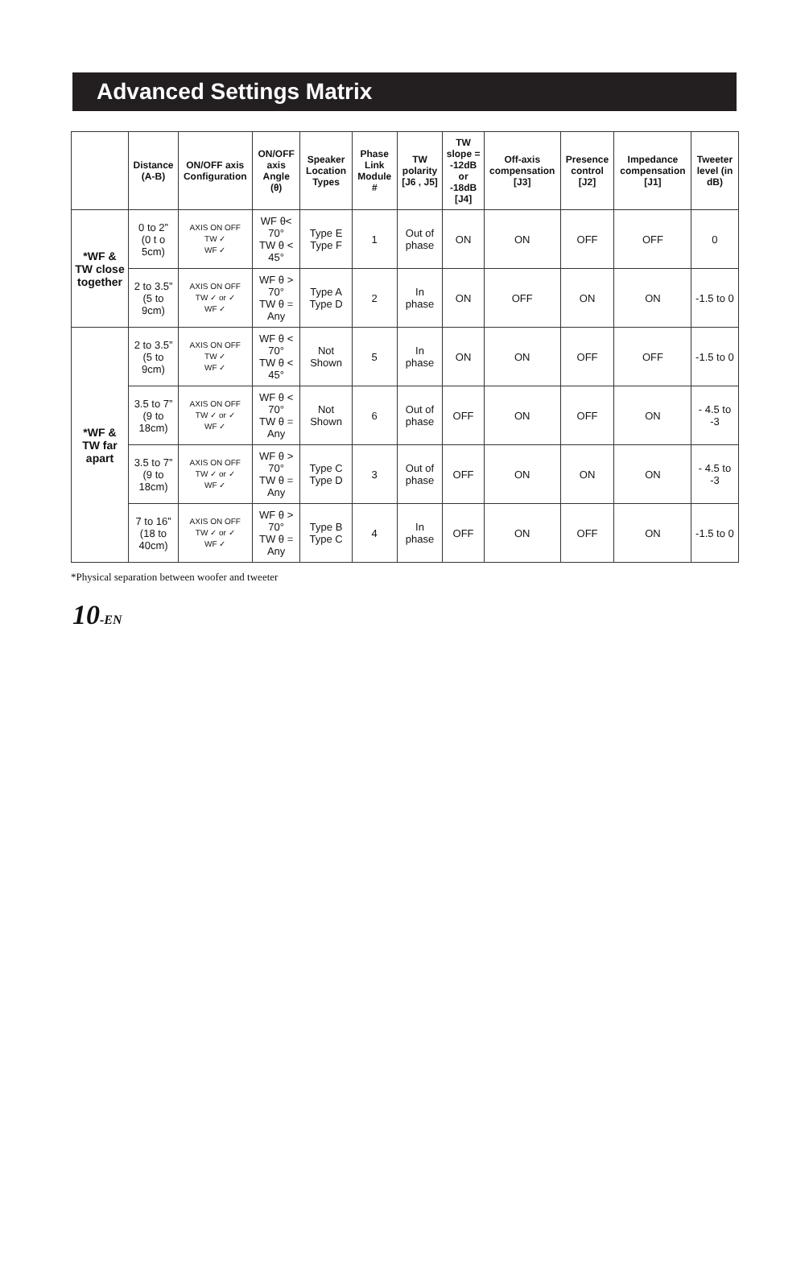Advanced Settings Matrix
| | Distance (A-B) | ON/OFF axis Configuration | ON/OFF axis Angle (θ) | Speaker Location Types | Phase Link Module # | TW polarity [J6 , J5] | TW slope = -12dB or -18dB [J4] | Off-axis compensation [J3] | Presence control [J2] | Impedance compensation [J1] | Tweeter level (in dB) |
| --- | --- | --- | --- | --- | --- | --- | --- | --- | --- | --- | --- |
| *WF & TW close together | 0 to 2” (0 t o 5cm) | AXIS ON OFF TW ✓ WF ✓ | WF θ< 70° TW θ < 45° | Type E Type F | 1 | Out of phase | ON | ON | OFF | OFF | 0 |
| | 2 to 3.5” (5 to 9cm) | AXIS ON OFF TW ✓ or ✓ WF ✓ | WF θ > 70° TW θ = Any | Type A Type D | 2 | In phase | ON | OFF | ON | ON | -1.5 to 0 |
| *WF & TW far apart | 2 to 3.5” (5 to 9cm) | AXIS ON OFF TW ✓ WF ✓ | WF θ < 70° TW θ < 45° | Not Shown | 5 | In phase | ON | ON | OFF | OFF | -1.5 to 0 |
| | 3.5 to 7” (9 to 18cm) | AXIS ON OFF TW ✓ or ✓ WF ✓ | WF θ < 70° TW θ = Any | Not Shown | 6 | Out of phase | OFF | ON | OFF | ON | - 4.5 to -3 |
| | 3.5 to 7” (9 to 18cm) | AXIS ON OFF TW ✓ or ✓ WF ✓ | WF θ > 70° TW θ = Any | Type C Type D | 3 | Out of phase | OFF | ON | ON | ON | - 4.5 to -3 |
| | 7 to 16” (18 to 40cm) | AXIS ON OFF TW ✓ or ✓ WF ✓ | WF θ > 70° TW θ = Any | Type B Type C | 4 | In phase | OFF | ON | OFF | ON | -1.5 to 0 |
*Physical separation between woofer and tweeter
10-EN